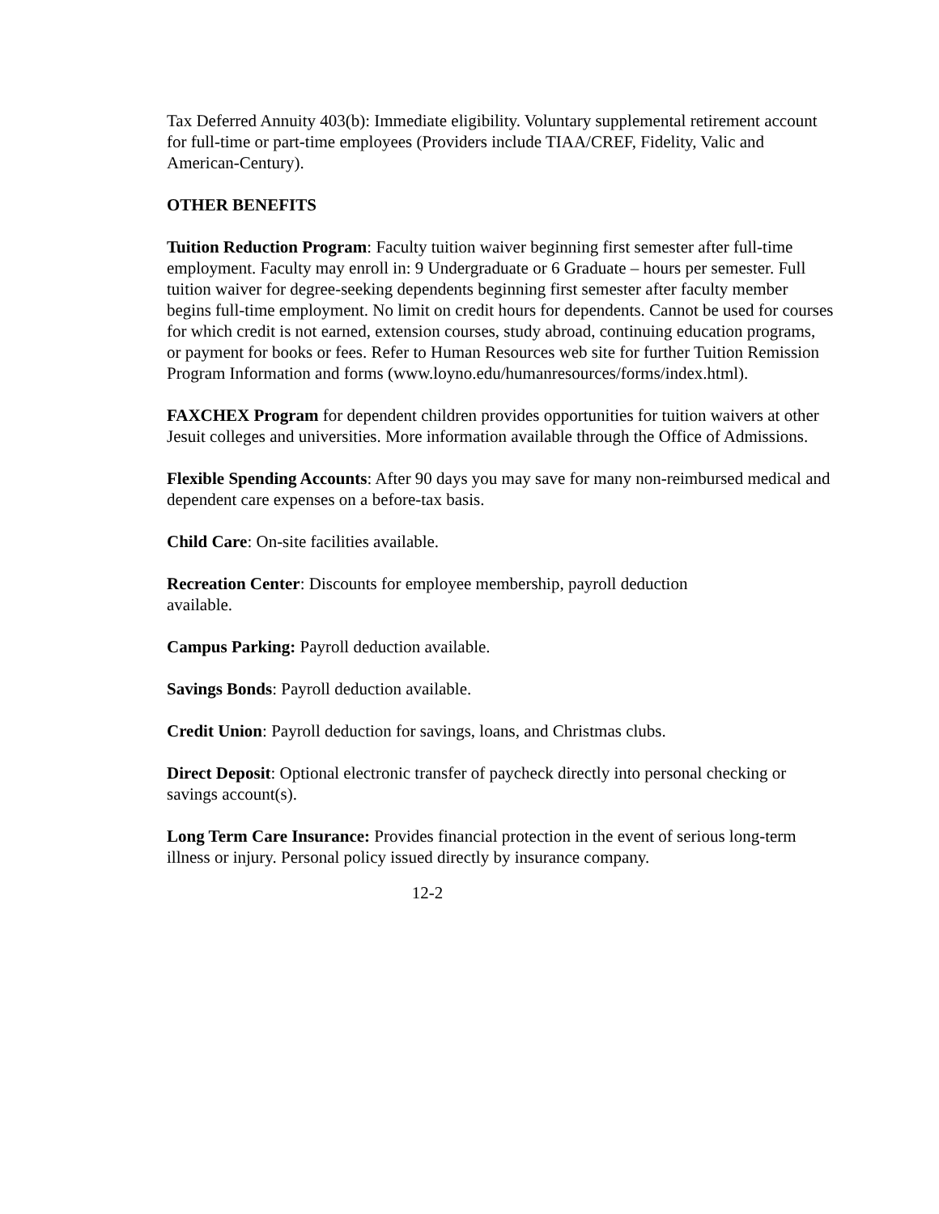Tax Deferred Annuity 403(b): Immediate eligibility. Voluntary supplemental retirement account for full-time or part-time employees (Providers include TIAA/CREF, Fidelity, Valic and American-Century).
OTHER BENEFITS
Tuition Reduction Program: Faculty tuition waiver beginning first semester after full-time employment. Faculty may enroll in: 9 Undergraduate or 6 Graduate – hours per semester. Full tuition waiver for degree-seeking dependents beginning first semester after faculty member begins full-time employment. No limit on credit hours for dependents. Cannot be used for courses for which credit is not earned, extension courses, study abroad, continuing education programs, or payment for books or fees. Refer to Human Resources web site for further Tuition Remission Program Information and forms (www.loyno.edu/humanresources/forms/index.html).
FAXCHEX Program for dependent children provides opportunities for tuition waivers at other Jesuit colleges and universities. More information available through the Office of Admissions.
Flexible Spending Accounts: After 90 days you may save for many non-reimbursed medical and dependent care expenses on a before-tax basis.
Child Care: On-site facilities available.
Recreation Center: Discounts for employee membership, payroll deduction
available.
Campus Parking: Payroll deduction available.
Savings Bonds: Payroll deduction available.
Credit Union: Payroll deduction for savings, loans, and Christmas clubs.
Direct Deposit: Optional electronic transfer of paycheck directly into personal checking or savings account(s).
Long Term Care Insurance: Provides financial protection in the event of serious long-term illness or injury. Personal policy issued directly by insurance company.
12-2